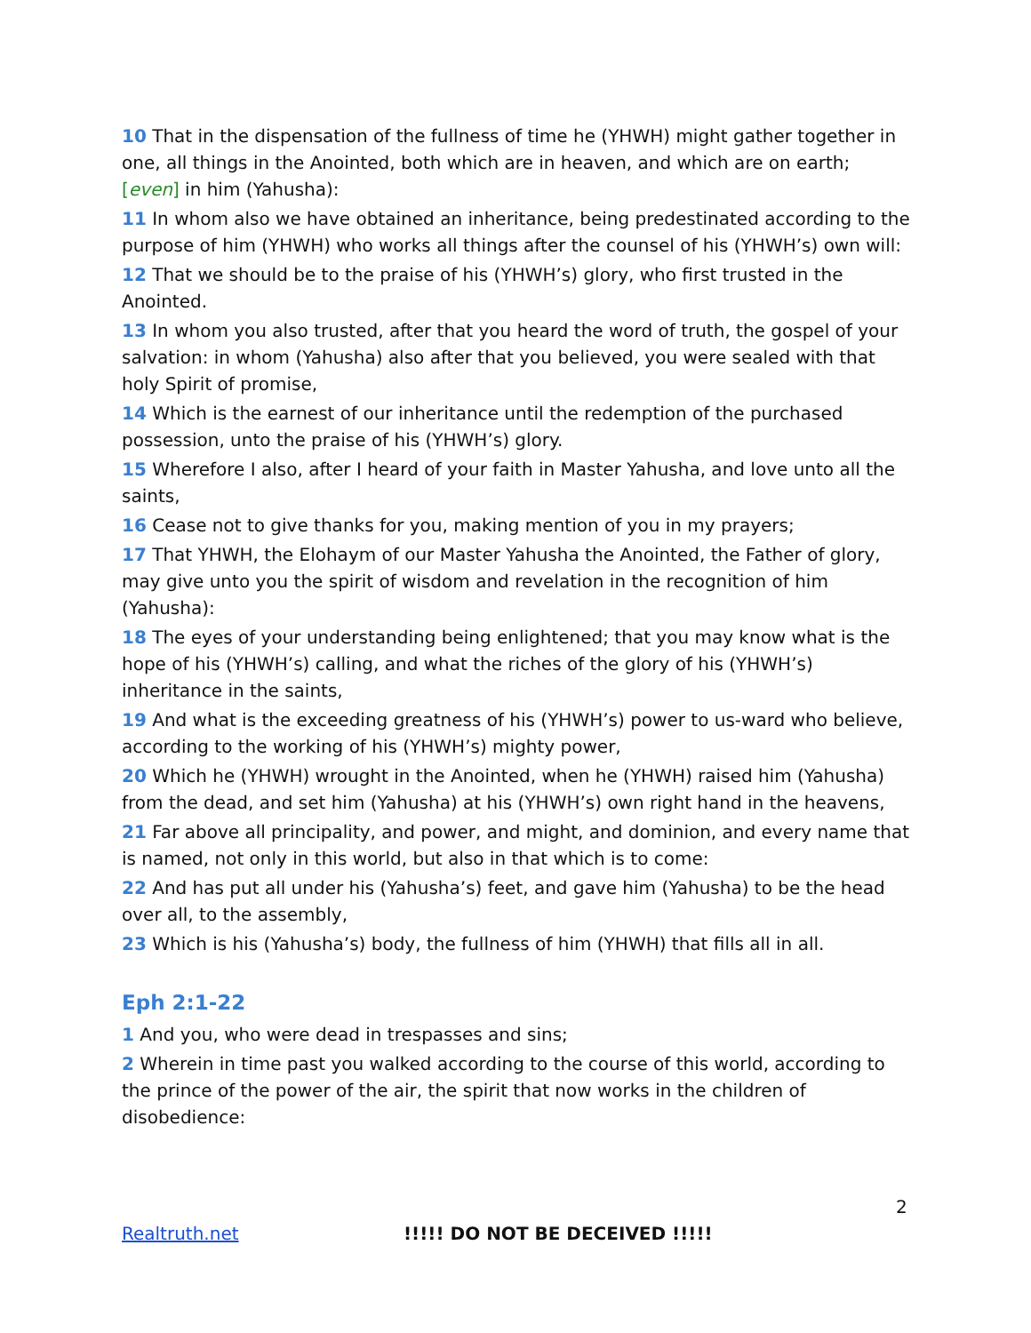10 That in the dispensation of the fullness of time he (YHWH) might gather together in one, all things in the Anointed, both which are in heaven, and which are on earth; [even] in him (Yahusha):
11 In whom also we have obtained an inheritance, being predestinated according to the purpose of him (YHWH) who works all things after the counsel of his (YHWH’s) own will:
12 That we should be to the praise of his (YHWH’s) glory, who first trusted in the Anointed.
13 In whom you also trusted, after that you heard the word of truth, the gospel of your salvation: in whom (Yahusha) also after that you believed, you were sealed with that holy Spirit of promise,
14 Which is the earnest of our inheritance until the redemption of the purchased possession, unto the praise of his (YHWH’s) glory.
15 Wherefore I also, after I heard of your faith in Master Yahusha, and love unto all the saints,
16 Cease not to give thanks for you, making mention of you in my prayers;
17 That YHWH, the Elohaym of our Master Yahusha the Anointed, the Father of glory, may give unto you the spirit of wisdom and revelation in the recognition of him (Yahusha):
18 The eyes of your understanding being enlightened; that you may know what is the hope of his (YHWH’s) calling, and what the riches of the glory of his (YHWH’s) inheritance in the saints,
19 And what is the exceeding greatness of his (YHWH’s) power to us-ward who believe, according to the working of his (YHWH’s) mighty power,
20 Which he (YHWH) wrought in the Anointed, when he (YHWH) raised him (Yahusha) from the dead, and set him (Yahusha) at his (YHWH’s) own right hand in the heavens,
21 Far above all principality, and power, and might, and dominion, and every name that is named, not only in this world, but also in that which is to come:
22 And has put all under his (Yahusha’s) feet, and gave him (Yahusha) to be the head over all, to the assembly,
23 Which is his (Yahusha’s) body, the fullness of him (YHWH) that fills all in all.
Eph 2:1-22
1 And you, who were dead in trespasses and sins;
2 Wherein in time past you walked according to the course of this world, according to the prince of the power of the air, the spirit that now works in the children of disobedience:
2
Realtruth.net !!!!! DO NOT BE DECEIVED !!!!!